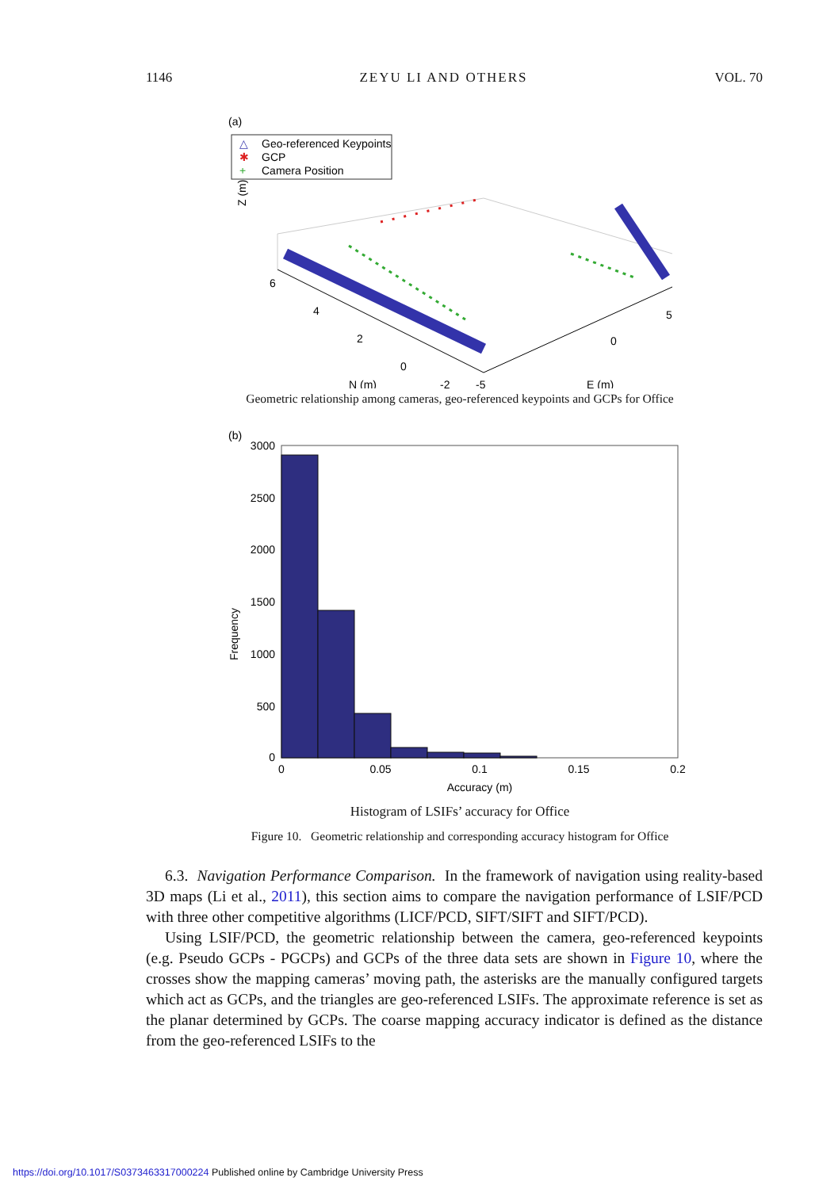1146 ZEYU LI AND OTHERS VOL. 70
(a)
△
Geo-referenced Keypoints
✱
GCP
+
Camera Position
Z (m)
6
4
2
0
-2
N (m)
-5
E (m)
0
5
Geometric relationship among cameras, geo-referenced keypoints and GCPs for Office
(b)
3000
2500
2000
1500
1000
500
0
0
0.05
0.1
0.15
0.2
Accuracy (m)
Frequency
Histogram of LSIFs’ accuracy for Office
Figure 10. Geometric relationship and corresponding accuracy histogram for Office
6.3. Navigation Performance Comparison. In the framework of navigation using reality-based 3D maps (Li et al., 2011), this section aims to compare the navigation performance of LSIF/PCD with three other competitive algorithms (LICF/PCD, SIFT/SIFT and SIFT/PCD).
Using LSIF/PCD, the geometric relationship between the camera, geo-referenced keypoints (e.g. Pseudo GCPs - PGCPs) and GCPs of the three data sets are shown in Figure 10, where the crosses show the mapping cameras’ moving path, the asterisks are the manually configured targets which act as GCPs, and the triangles are geo-referenced LSIFs. The approximate reference is set as the planar determined by GCPs. The coarse mapping accuracy indicator is defined as the distance from the geo-referenced LSIFs to the
https://doi.org/10.1017/S0373463317000224 Published online by Cambridge University Press